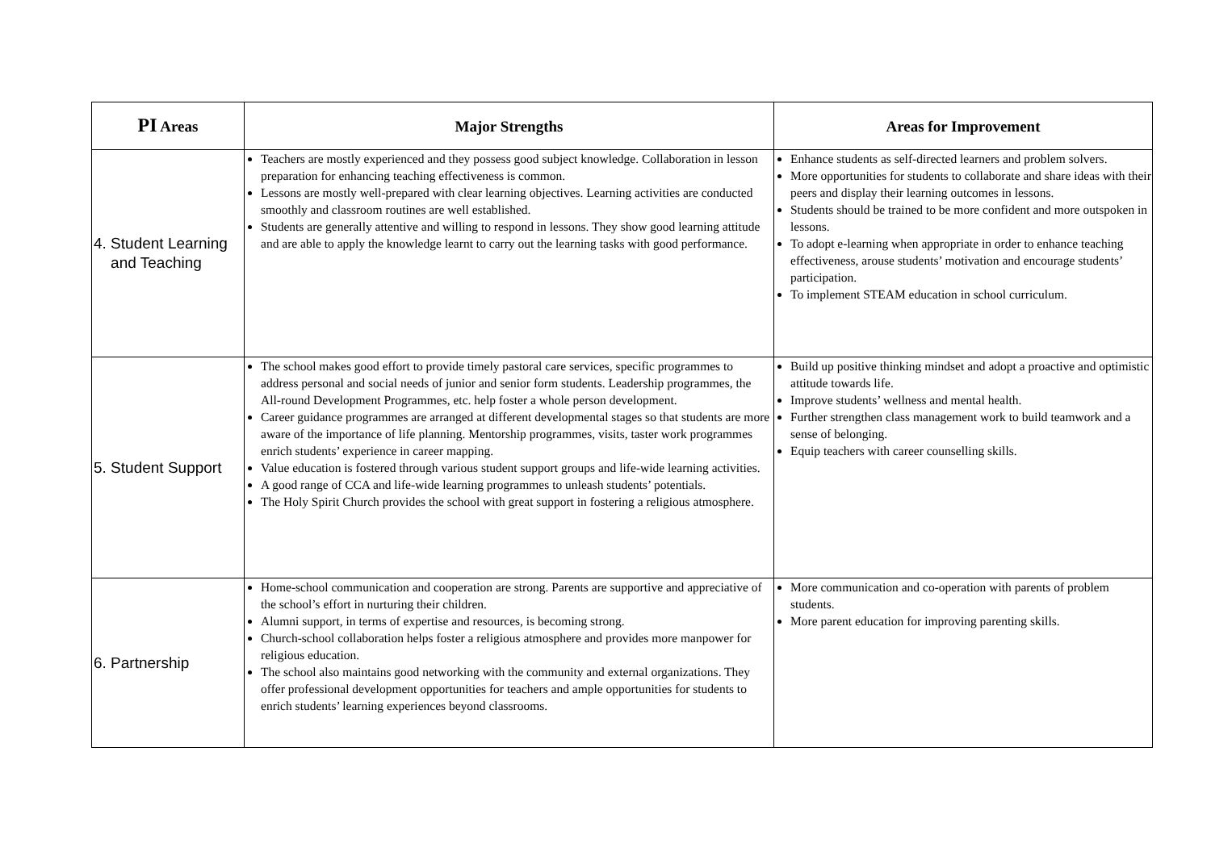| PI Areas | Major Strengths | Areas for Improvement |
| --- | --- | --- |
| 4. Student Learning and Teaching | Teachers are mostly experienced and they possess good subject knowledge. Collaboration in lesson preparation for enhancing teaching effectiveness is common. Lessons are mostly well-prepared with clear learning objectives. Learning activities are conducted smoothly and classroom routines are well established. Students are generally attentive and willing to respond in lessons. They show good learning attitude and are able to apply the knowledge learnt to carry out the learning tasks with good performance. | Enhance students as self-directed learners and problem solvers. More opportunities for students to collaborate and share ideas with their peers and display their learning outcomes in lessons. Students should be trained to be more confident and more outspoken in lessons. To adopt e-learning when appropriate in order to enhance teaching effectiveness, arouse students’ motivation and encourage students’ participation. To implement STEAM education in school curriculum. |
| 5. Student Support | The school makes good effort to provide timely pastoral care services, specific programmes to address personal and social needs of junior and senior form students. Leadership programmes, the All-round Development Programmes, etc. help foster a whole person development. Career guidance programmes are arranged at different developmental stages so that students are more aware of the importance of life planning. Mentorship programmes, visits, taster work programmes enrich students’ experience in career mapping. Value education is fostered through various student support groups and life-wide learning activities. A good range of CCA and life-wide learning programmes to unleash students’ potentials. The Holy Spirit Church provides the school with great support in fostering a religious atmosphere. | Build up positive thinking mindset and adopt a proactive and optimistic attitude towards life. Improve students’ wellness and mental health. Further strengthen class management work to build teamwork and a sense of belonging. Equip teachers with career counselling skills. |
| 6. Partnership | Home-school communication and cooperation are strong. Parents are supportive and appreciative of the school’s effort in nurturing their children. Alumni support, in terms of expertise and resources, is becoming strong. Church-school collaboration helps foster a religious atmosphere and provides more manpower for religious education. The school also maintains good networking with the community and external organizations. They offer professional development opportunities for teachers and ample opportunities for students to enrich students’ learning experiences beyond classrooms. | More communication and co-operation with parents of problem students. More parent education for improving parenting skills. |